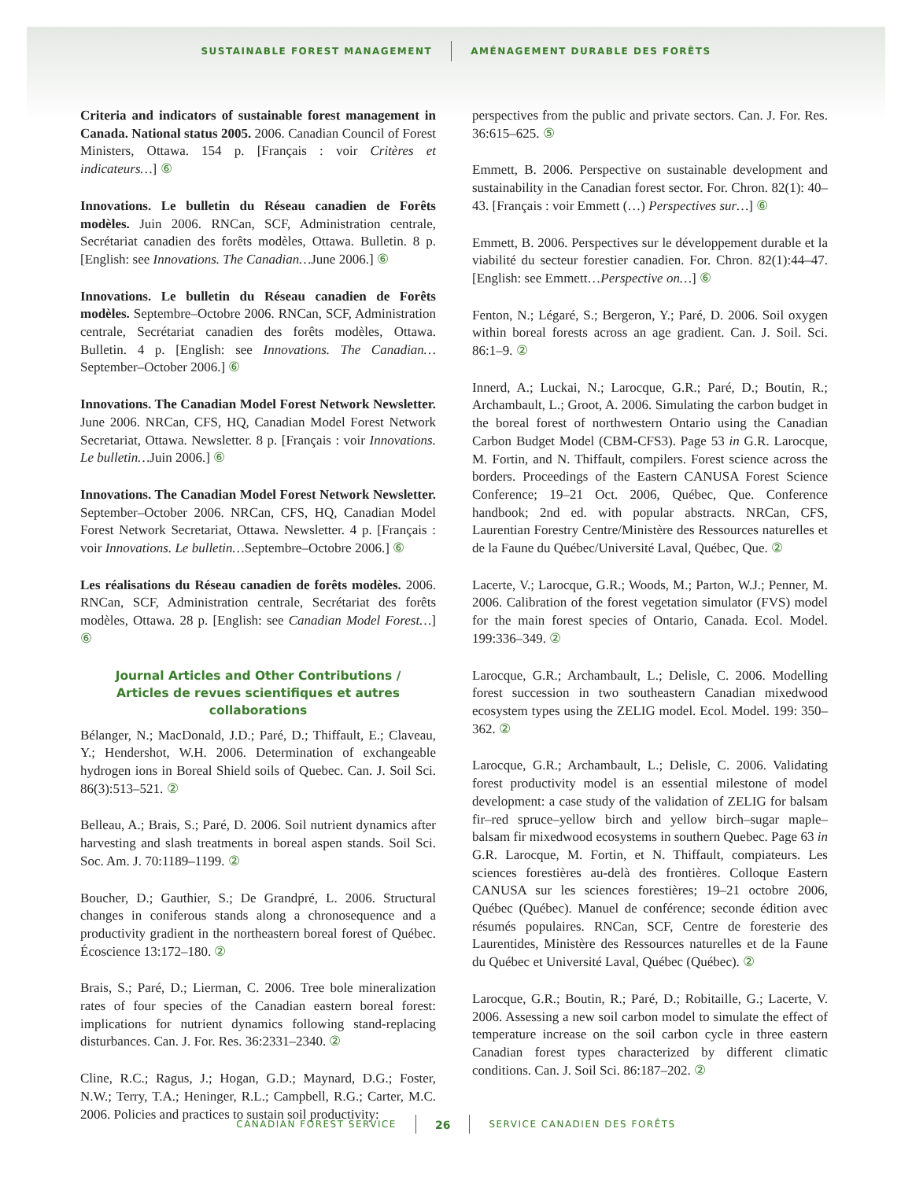SUSTAINABLE FOREST MANAGEMENT AMÉNAGEMENT DURABLE DES FORÊTS
Criteria and indicators of sustainable forest management in Canada. National status 2005. 2006. Canadian Council of Forest Ministers, Ottawa. 154 p. [Français : voir Critères et indicateurs…] ⑥
Innovations. Le bulletin du Réseau canadien de Forêts modèles. Juin 2006. RNCan, SCF, Administration centrale, Secrétariat canadien des forêts modèles, Ottawa. Bulletin. 8 p. [English: see Innovations. The Canadian…June 2006.] ⑥
Innovations. Le bulletin du Réseau canadien de Forêts modèles. Septembre–Octobre 2006. RNCan, SCF, Administration centrale, Secrétariat canadien des forêts modèles, Ottawa. Bulletin. 4 p. [English: see Innovations. The Canadian…September–October 2006.] ⑥
Innovations. The Canadian Model Forest Network Newsletter. June 2006. NRCan, CFS, HQ, Canadian Model Forest Network Secretariat, Ottawa. Newsletter. 8 p. [Français : voir Innovations. Le bulletin…Juin 2006.] ⑥
Innovations. The Canadian Model Forest Network Newsletter. September–October 2006. NRCan, CFS, HQ, Canadian Model Forest Network Secretariat, Ottawa. Newsletter. 4 p. [Français : voir Innovations. Le bulletin…Septembre–Octobre 2006.] ⑥
Les réalisations du Réseau canadien de forêts modèles. 2006. RNCan, SCF, Administration centrale, Secrétariat des forêts modèles, Ottawa. 28 p. [English: see Canadian Model Forest…] ⑥
Journal Articles and Other Contributions /
Articles de revues scientifiques et autres collaborations
Bélanger, N.; MacDonald, J.D.; Paré, D.; Thiffault, E.; Claveau, Y.; Hendershot, W.H. 2006. Determination of exchangeable hydrogen ions in Boreal Shield soils of Quebec. Can. J. Soil Sci. 86(3):513–521. ②
Belleau, A.; Brais, S.; Paré, D. 2006. Soil nutrient dynamics after harvesting and slash treatments in boreal aspen stands. Soil Sci. Soc. Am. J. 70:1189–1199. ②
Boucher, D.; Gauthier, S.; De Grandpré, L. 2006. Structural changes in coniferous stands along a chronosequence and a productivity gradient in the northeastern boreal forest of Québec. Écoscience 13:172–180. ②
Brais, S.; Paré, D.; Lierman, C. 2006. Tree bole mineralization rates of four species of the Canadian eastern boreal forest: implications for nutrient dynamics following stand-replacing disturbances. Can. J. For. Res. 36:2331–2340. ②
Cline, R.C.; Ragus, J.; Hogan, G.D.; Maynard, D.G.; Foster, N.W.; Terry, T.A.; Heninger, R.L.; Campbell, R.G.; Carter, M.C. 2006. Policies and practices to sustain soil productivity:
perspectives from the public and private sectors. Can. J. For. Res. 36:615–625. ⑤
Emmett, B. 2006. Perspective on sustainable development and sustainability in the Canadian forest sector. For. Chron. 82(1): 40–43. [Français : voir Emmett (…) Perspectives sur…] ⑥
Emmett, B. 2006. Perspectives sur le développement durable et la viabilité du secteur forestier canadien. For. Chron. 82(1):44–47. [English: see Emmett…Perspective on…] ⑥
Fenton, N.; Légaré, S.; Bergeron, Y.; Paré, D. 2006. Soil oxygen within boreal forests across an age gradient. Can. J. Soil. Sci. 86:1–9. ②
Innerd, A.; Luckai, N.; Larocque, G.R.; Paré, D.; Boutin, R.; Archambault, L.; Groot, A. 2006. Simulating the carbon budget in the boreal forest of northwestern Ontario using the Canadian Carbon Budget Model (CBM-CFS3). Page 53 in G.R. Larocque, M. Fortin, and N. Thiffault, compilers. Forest science across the borders. Proceedings of the Eastern CANUSA Forest Science Conference; 19–21 Oct. 2006, Québec, Que. Conference handbook; 2nd ed. with popular abstracts. NRCan, CFS, Laurentian Forestry Centre/Ministère des Ressources naturelles et de la Faune du Québec/Université Laval, Québec, Que. ②
Lacerte, V.; Larocque, G.R.; Woods, M.; Parton, W.J.; Penner, M. 2006. Calibration of the forest vegetation simulator (FVS) model for the main forest species of Ontario, Canada. Ecol. Model. 199:336–349. ②
Larocque, G.R.; Archambault, L.; Delisle, C. 2006. Modelling forest succession in two southeastern Canadian mixedwood ecosystem types using the ZELIG model. Ecol. Model. 199: 350–362. ②
Larocque, G.R.; Archambault, L.; Delisle, C. 2006. Validating forest productivity model is an essential milestone of model development: a case study of the validation of ZELIG for balsam fir–red spruce–yellow birch and yellow birch–sugar maple–balsam fir mixedwood ecosystems in southern Quebec. Page 63 in G.R. Larocque, M. Fortin, et N. Thiffault, compiateurs. Les sciences forestières au-delà des frontières. Colloque Eastern CANUSA sur les sciences forestières; 19–21 octobre 2006, Québec (Québec). Manuel de conférence; seconde édition avec résumés populaires. RNCan, SCF, Centre de foresterie des Laurentides, Ministère des Ressources naturelles et de la Faune du Québec et Université Laval, Québec (Québec). ②
Larocque, G.R.; Boutin, R.; Paré, D.; Robitaille, G.; Lacerte, V. 2006. Assessing a new soil carbon model to simulate the effect of temperature increase on the soil carbon cycle in three eastern Canadian forest types characterized by different climatic conditions. Can. J. Soil Sci. 86:187–202. ②
CANADIAN FOREST SERVICE 26 SERVICE CANADIEN DES FORÊTS